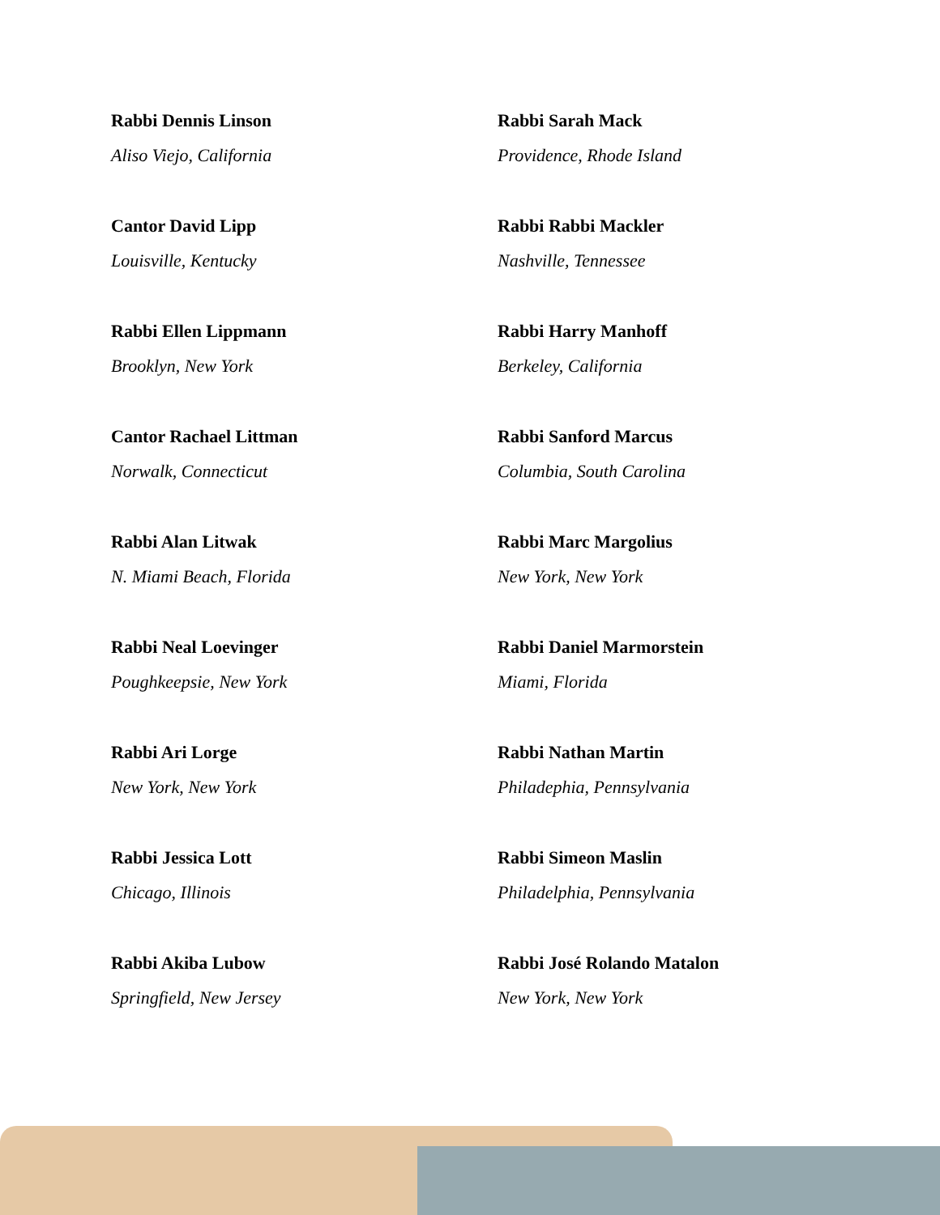Rabbi Dennis Linson
Aliso Viejo, California
Cantor David Lipp
Louisville, Kentucky
Rabbi Ellen Lippmann
Brooklyn, New York
Cantor Rachael Littman
Norwalk, Connecticut
Rabbi Alan Litwak
N. Miami Beach, Florida
Rabbi Neal Loevinger
Poughkeepsie, New York
Rabbi Ari Lorge
New York, New York
Rabbi Jessica Lott
Chicago, Illinois
Rabbi Akiba Lubow
Springfield, New Jersey
Rabbi Sarah Mack
Providence, Rhode Island
Rabbi Rabbi Mackler
Nashville, Tennessee
Rabbi Harry Manhoff
Berkeley, California
Rabbi Sanford Marcus
Columbia, South Carolina
Rabbi Marc Margolius
New York, New York
Rabbi Daniel Marmorstein
Miami, Florida
Rabbi Nathan Martin
Philadephia, Pennsylvania
Rabbi Simeon Maslin
Philadelphia, Pennsylvania
Rabbi José Rolando Matalon
New York, New York